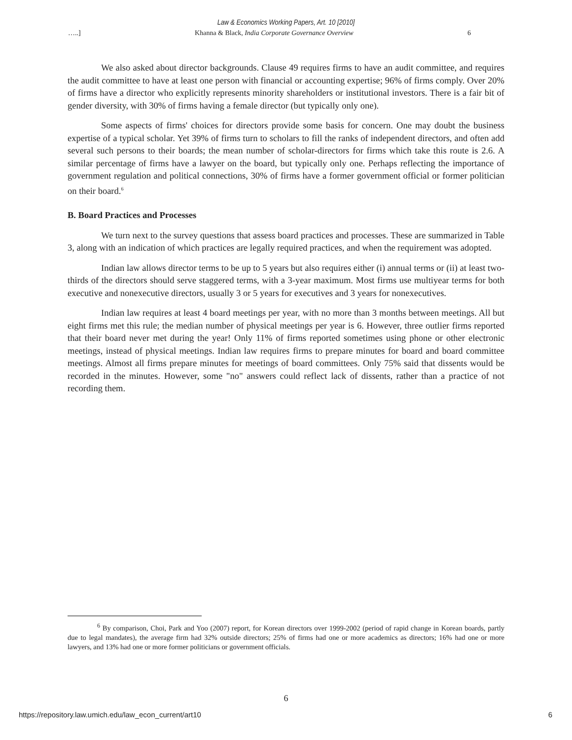Law & Economics Working Papers, Art. 10 [2010]
…..] Khanna & Black, India Corporate Governance Overview 6
We also asked about director backgrounds. Clause 49 requires firms to have an audit committee, and requires the audit committee to have at least one person with financial or accounting expertise; 96% of firms comply. Over 20% of firms have a director who explicitly represents minority shareholders or institutional investors. There is a fair bit of gender diversity, with 30% of firms having a female director (but typically only one).
Some aspects of firms' choices for directors provide some basis for concern. One may doubt the business expertise of a typical scholar. Yet 39% of firms turn to scholars to fill the ranks of independent directors, and often add several such persons to their boards; the mean number of scholar-directors for firms which take this route is 2.6. A similar percentage of firms have a lawyer on the board, but typically only one. Perhaps reflecting the importance of government regulation and political connections, 30% of firms have a former government official or former politician on their board.<sup>6</sup>
B. Board Practices and Processes
We turn next to the survey questions that assess board practices and processes. These are summarized in Table 3, along with an indication of which practices are legally required practices, and when the requirement was adopted.
Indian law allows director terms to be up to 5 years but also requires either (i) annual terms or (ii) at least two-thirds of the directors should serve staggered terms, with a 3-year maximum. Most firms use multiyear terms for both executive and nonexecutive directors, usually 3 or 5 years for executives and 3 years for nonexecutives.
Indian law requires at least 4 board meetings per year, with no more than 3 months between meetings. All but eight firms met this rule; the median number of physical meetings per year is 6. However, three outlier firms reported that their board never met during the year! Only 11% of firms reported sometimes using phone or other electronic meetings, instead of physical meetings. Indian law requires firms to prepare minutes for board and board committee meetings. Almost all firms prepare minutes for meetings of board committees. Only 75% said that dissents would be recorded in the minutes. However, some "no" answers could reflect lack of dissents, rather than a practice of not recording them.
<sup>6</sup> By comparison, Choi, Park and Yoo (2007) report, for Korean directors over 1999-2002 (period of rapid change in Korean boards, partly due to legal mandates), the average firm had 32% outside directors; 25% of firms had one or more academics as directors; 16% had one or more lawyers, and 13% had one or more former politicians or government officials.
6
https://repository.law.umich.edu/law_econ_current/art10 6